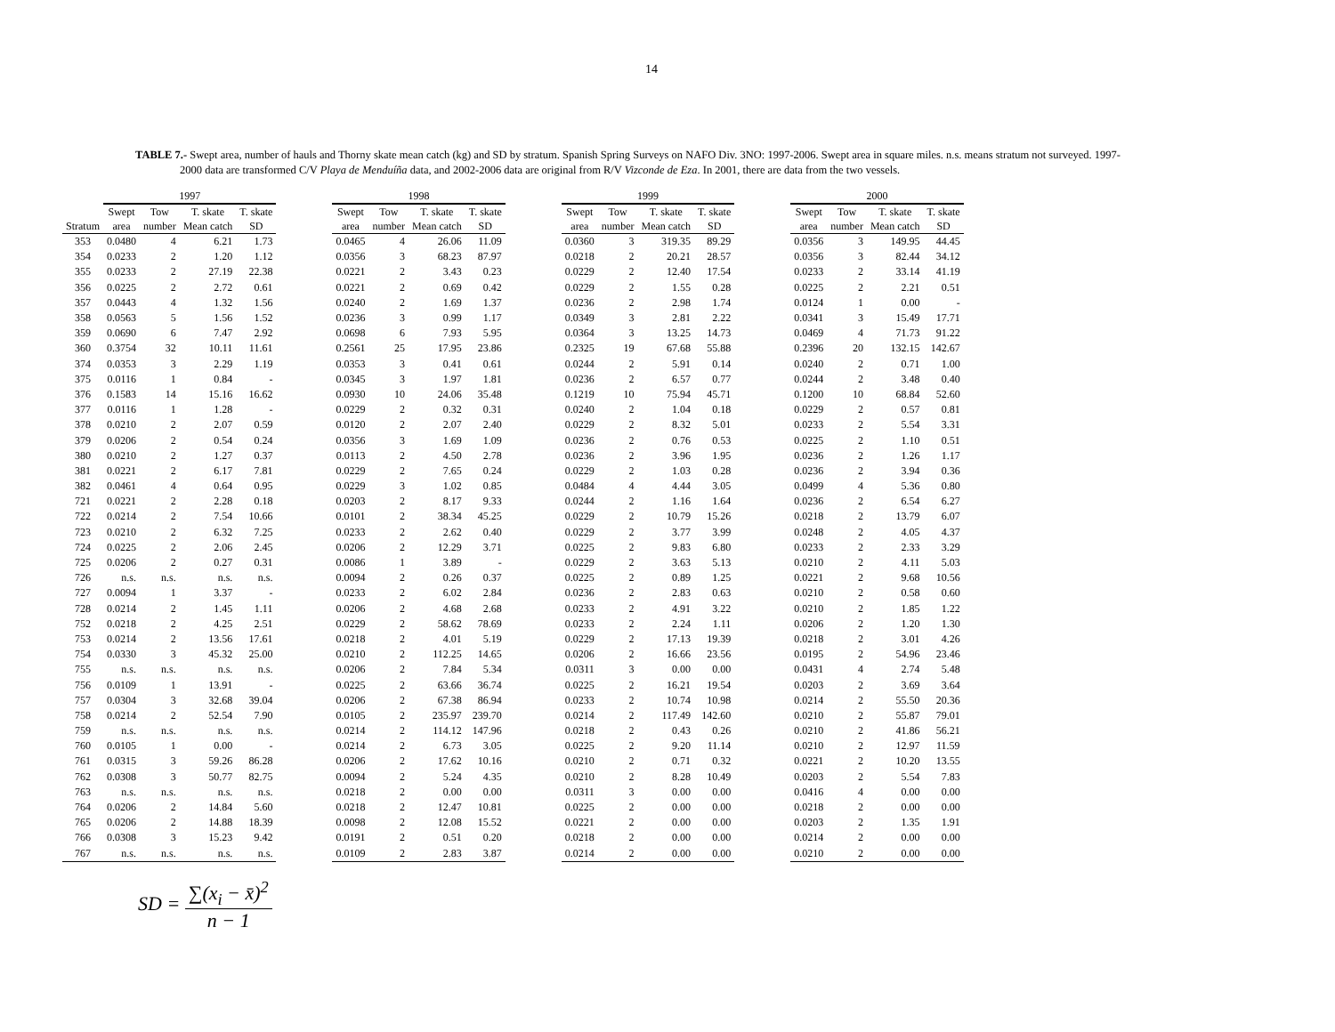14
TABLE 7.- Swept area, number of hauls and Thorny skate mean catch (kg) and SD by stratum. Spanish Spring Surveys on NAFO Div. 3NO: 1997-2006. Swept area in square miles. n.s. means stratum not surveyed. 1997-2000 data are transformed C/V Playa de Menduíña data, and 2002-2006 data are original from R/V Vizconde de Eza. In 2001, there are data from the two vessels.
| | 1997 | | | | | 1998 | | | | | 1999 | | | | | 2000 | | | |
| --- | --- | --- | --- | --- | --- | --- | --- | --- | --- | --- | --- | --- | --- | --- | --- | --- | --- | --- | --- |
| | Swept | Tow | T. skate | T. skate | | Swept | Tow | T. skate | T. skate | | Swept | Tow | T. skate | T. skate | | Swept | Tow | T. skate | T. skate |
| Stratum | area | number | Mean catch | SD | | area | number | Mean catch | SD | | area | number | Mean catch | SD | | area | number | Mean catch | SD |
| 353 | 0.0480 | 4 | 6.21 | 1.73 | | 0.0465 | 4 | 26.06 | 11.09 | | 0.0360 | 3 | 319.35 | 89.29 | | 0.0356 | 3 | 149.95 | 44.45 |
| 354 | 0.0233 | 2 | 1.20 | 1.12 | | 0.0356 | 3 | 68.23 | 87.97 | | 0.0218 | 2 | 20.21 | 28.57 | | 0.0356 | 3 | 82.44 | 34.12 |
| 355 | 0.0233 | 2 | 27.19 | 22.38 | | 0.0221 | 2 | 3.43 | 0.23 | | 0.0229 | 2 | 12.40 | 17.54 | | 0.0233 | 2 | 33.14 | 41.19 |
| 356 | 0.0225 | 2 | 2.72 | 0.61 | | 0.0221 | 2 | 0.69 | 0.42 | | 0.0229 | 2 | 1.55 | 0.28 | | 0.0225 | 2 | 2.21 | 0.51 |
| 357 | 0.0443 | 4 | 1.32 | 1.56 | | 0.0240 | 2 | 1.69 | 1.37 | | 0.0236 | 2 | 2.98 | 1.74 | | 0.0124 | 1 | 0.00 | - |
| 358 | 0.0563 | 5 | 1.56 | 1.52 | | 0.0236 | 3 | 0.99 | 1.17 | | 0.0349 | 3 | 2.81 | 2.22 | | 0.0341 | 3 | 15.49 | 17.71 |
| 359 | 0.0690 | 6 | 7.47 | 2.92 | | 0.0698 | 6 | 7.93 | 5.95 | | 0.0364 | 3 | 13.25 | 14.73 | | 0.0469 | 4 | 71.73 | 91.22 |
| 360 | 0.3754 | 32 | 10.11 | 11.61 | | 0.2561 | 25 | 17.95 | 23.86 | | 0.2325 | 19 | 67.68 | 55.88 | | 0.2396 | 20 | 132.15 | 142.67 |
| 374 | 0.0353 | 3 | 2.29 | 1.19 | | 0.0353 | 3 | 0.41 | 0.61 | | 0.0244 | 2 | 5.91 | 0.14 | | 0.0240 | 2 | 0.71 | 1.00 |
| 375 | 0.0116 | 1 | 0.84 | - | | 0.0345 | 3 | 1.97 | 1.81 | | 0.0236 | 2 | 6.57 | 0.77 | | 0.0244 | 2 | 3.48 | 0.40 |
| 376 | 0.1583 | 14 | 15.16 | 16.62 | | 0.0930 | 10 | 24.06 | 35.48 | | 0.1219 | 10 | 75.94 | 45.71 | | 0.1200 | 10 | 68.84 | 52.60 |
| 377 | 0.0116 | 1 | 1.28 | - | | 0.0229 | 2 | 0.32 | 0.31 | | 0.0240 | 2 | 1.04 | 0.18 | | 0.0229 | 2 | 0.57 | 0.81 |
| 378 | 0.0210 | 2 | 2.07 | 0.59 | | 0.0120 | 2 | 2.07 | 2.40 | | 0.0229 | 2 | 8.32 | 5.01 | | 0.0233 | 2 | 5.54 | 3.31 |
| 379 | 0.0206 | 2 | 0.54 | 0.24 | | 0.0356 | 3 | 1.69 | 1.09 | | 0.0236 | 2 | 0.76 | 0.53 | | 0.0225 | 2 | 1.10 | 0.51 |
| 380 | 0.0210 | 2 | 1.27 | 0.37 | | 0.0113 | 2 | 4.50 | 2.78 | | 0.0236 | 2 | 3.96 | 1.95 | | 0.0236 | 2 | 1.26 | 1.17 |
| 381 | 0.0221 | 2 | 6.17 | 7.81 | | 0.0229 | 2 | 7.65 | 0.24 | | 0.0229 | 2 | 1.03 | 0.28 | | 0.0236 | 2 | 3.94 | 0.36 |
| 382 | 0.0461 | 4 | 0.64 | 0.95 | | 0.0229 | 3 | 1.02 | 0.85 | | 0.0484 | 4 | 4.44 | 3.05 | | 0.0499 | 4 | 5.36 | 0.80 |
| 721 | 0.0221 | 2 | 2.28 | 0.18 | | 0.0203 | 2 | 8.17 | 9.33 | | 0.0244 | 2 | 1.16 | 1.64 | | 0.0236 | 2 | 6.54 | 6.27 |
| 722 | 0.0214 | 2 | 7.54 | 10.66 | | 0.0101 | 2 | 38.34 | 45.25 | | 0.0229 | 2 | 10.79 | 15.26 | | 0.0218 | 2 | 13.79 | 6.07 |
| 723 | 0.0210 | 2 | 6.32 | 7.25 | | 0.0233 | 2 | 2.62 | 0.40 | | 0.0229 | 2 | 3.77 | 3.99 | | 0.0248 | 2 | 4.05 | 4.37 |
| 724 | 0.0225 | 2 | 2.06 | 2.45 | | 0.0206 | 2 | 12.29 | 3.71 | | 0.0225 | 2 | 9.83 | 6.80 | | 0.0233 | 2 | 2.33 | 3.29 |
| 725 | 0.0206 | 2 | 0.27 | 0.31 | | 0.0086 | 1 | 3.89 | - | | 0.0229 | 2 | 3.63 | 5.13 | | 0.0210 | 2 | 4.11 | 5.03 |
| 726 | n.s. | n.s. | n.s. | n.s. | | 0.0094 | 2 | 0.26 | 0.37 | | 0.0225 | 2 | 0.89 | 1.25 | | 0.0221 | 2 | 9.68 | 10.56 |
| 727 | 0.0094 | 1 | 3.37 | - | | 0.0233 | 2 | 6.02 | 2.84 | | 0.0236 | 2 | 2.83 | 0.63 | | 0.0210 | 2 | 0.58 | 0.60 |
| 728 | 0.0214 | 2 | 1.45 | 1.11 | | 0.0206 | 2 | 4.68 | 2.68 | | 0.0233 | 2 | 4.91 | 3.22 | | 0.0210 | 2 | 1.85 | 1.22 |
| 752 | 0.0218 | 2 | 4.25 | 2.51 | | 0.0229 | 2 | 58.62 | 78.69 | | 0.0233 | 2 | 2.24 | 1.11 | | 0.0206 | 2 | 1.20 | 1.30 |
| 753 | 0.0214 | 2 | 13.56 | 17.61 | | 0.0218 | 2 | 4.01 | 5.19 | | 0.0229 | 2 | 17.13 | 19.39 | | 0.0218 | 2 | 3.01 | 4.26 |
| 754 | 0.0330 | 3 | 45.32 | 25.00 | | 0.0210 | 2 | 112.25 | 14.65 | | 0.0206 | 2 | 16.66 | 23.56 | | 0.0195 | 2 | 54.96 | 23.46 |
| 755 | n.s. | n.s. | n.s. | n.s. | | 0.0206 | 2 | 7.84 | 5.34 | | 0.0311 | 3 | 0.00 | 0.00 | | 0.0431 | 4 | 2.74 | 5.48 |
| 756 | 0.0109 | 1 | 13.91 | - | | 0.0225 | 2 | 63.66 | 36.74 | | 0.0225 | 2 | 16.21 | 19.54 | | 0.0203 | 2 | 3.69 | 3.64 |
| 757 | 0.0304 | 3 | 32.68 | 39.04 | | 0.0206 | 2 | 67.38 | 86.94 | | 0.0233 | 2 | 10.74 | 10.98 | | 0.0214 | 2 | 55.50 | 20.36 |
| 758 | 0.0214 | 2 | 52.54 | 7.90 | | 0.0105 | 2 | 235.97 | 239.70 | | 0.0214 | 2 | 117.49 | 142.60 | | 0.0210 | 2 | 55.87 | 79.01 |
| 759 | n.s. | n.s. | n.s. | n.s. | | 0.0214 | 2 | 114.12 | 147.96 | | 0.0218 | 2 | 0.43 | 0.26 | | 0.0210 | 2 | 41.86 | 56.21 |
| 760 | 0.0105 | 1 | 0.00 | - | | 0.0214 | 2 | 6.73 | 3.05 | | 0.0225 | 2 | 9.20 | 11.14 | | 0.0210 | 2 | 12.97 | 11.59 |
| 761 | 0.0315 | 3 | 59.26 | 86.28 | | 0.0206 | 2 | 17.62 | 10.16 | | 0.0210 | 2 | 0.71 | 0.32 | | 0.0221 | 2 | 10.20 | 13.55 |
| 762 | 0.0308 | 3 | 50.77 | 82.75 | | 0.0094 | 2 | 5.24 | 4.35 | | 0.0210 | 2 | 8.28 | 10.49 | | 0.0203 | 2 | 5.54 | 7.83 |
| 763 | n.s. | n.s. | n.s. | n.s. | | 0.0218 | 2 | 0.00 | 0.00 | | 0.0311 | 3 | 0.00 | 0.00 | | 0.0416 | 4 | 0.00 | 0.00 |
| 764 | 0.0206 | 2 | 14.84 | 5.60 | | 0.0218 | 2 | 12.47 | 10.81 | | 0.0225 | 2 | 0.00 | 0.00 | | 0.0218 | 2 | 0.00 | 0.00 |
| 765 | 0.0206 | 2 | 14.88 | 18.39 | | 0.0098 | 2 | 12.08 | 15.52 | | 0.0221 | 2 | 0.00 | 0.00 | | 0.0203 | 2 | 1.35 | 1.91 |
| 766 | 0.0308 | 3 | 15.23 | 9.42 | | 0.0191 | 2 | 0.51 | 0.20 | | 0.0218 | 2 | 0.00 | 0.00 | | 0.0214 | 2 | 0.00 | 0.00 |
| 767 | n.s. | n.s. | n.s. | n.s. | | 0.0109 | 2 | 2.83 | 3.87 | | 0.0214 | 2 | 0.00 | 0.00 | | 0.0210 | 2 | 0.00 | 0.00 |
SD = ∑(x<sub>i</sub> − x̄)<sup>2</sup> n − 1